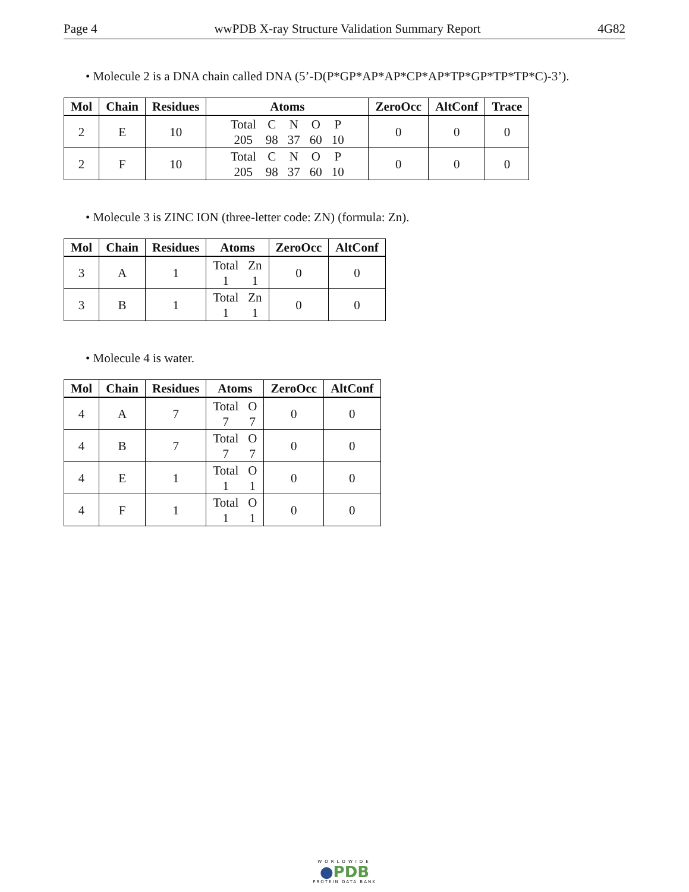Page 4 wwPDB X-ray Structure Validation Summary Report 4G82
• Molecule 2 is a DNA chain called DNA (5’-D(P*GP*AP*AP*CP*AP*TP*GP*TP*TP*C)-3’).
| Mol | Chain | Residues | Atoms | ZeroOcc | AltConf | Trace |
| --- | --- | --- | --- | --- | --- | --- |
| 2 | E | 10 | Total C N O P 205 98 37 60 10 | 0 | 0 | 0 |
| 2 | F | 10 | Total C N O P 205 98 37 60 10 | 0 | 0 | 0 |
• Molecule 3 is ZINC ION (three-letter code: ZN) (formula: Zn).
| Mol | Chain | Residues | Atoms | ZeroOcc | AltConf |
| --- | --- | --- | --- | --- | --- |
| 3 | A | 1 | Total Zn 1 1 | 0 | 0 |
| 3 | B | 1 | Total Zn 1 1 | 0 | 0 |
• Molecule 4 is water.
| Mol | Chain | Residues | Atoms | ZeroOcc | AltConf |
| --- | --- | --- | --- | --- | --- |
| 4 | A | 7 | Total O 7 7 | 0 | 0 |
| 4 | B | 7 | Total O 7 7 | 0 | 0 |
| 4 | E | 1 | Total O 1 1 | 0 | 0 |
| 4 | F | 1 | Total O 1 1 | 0 | 0 |
WORLDWIDE
●PDB
PROTEIN DATA BANK